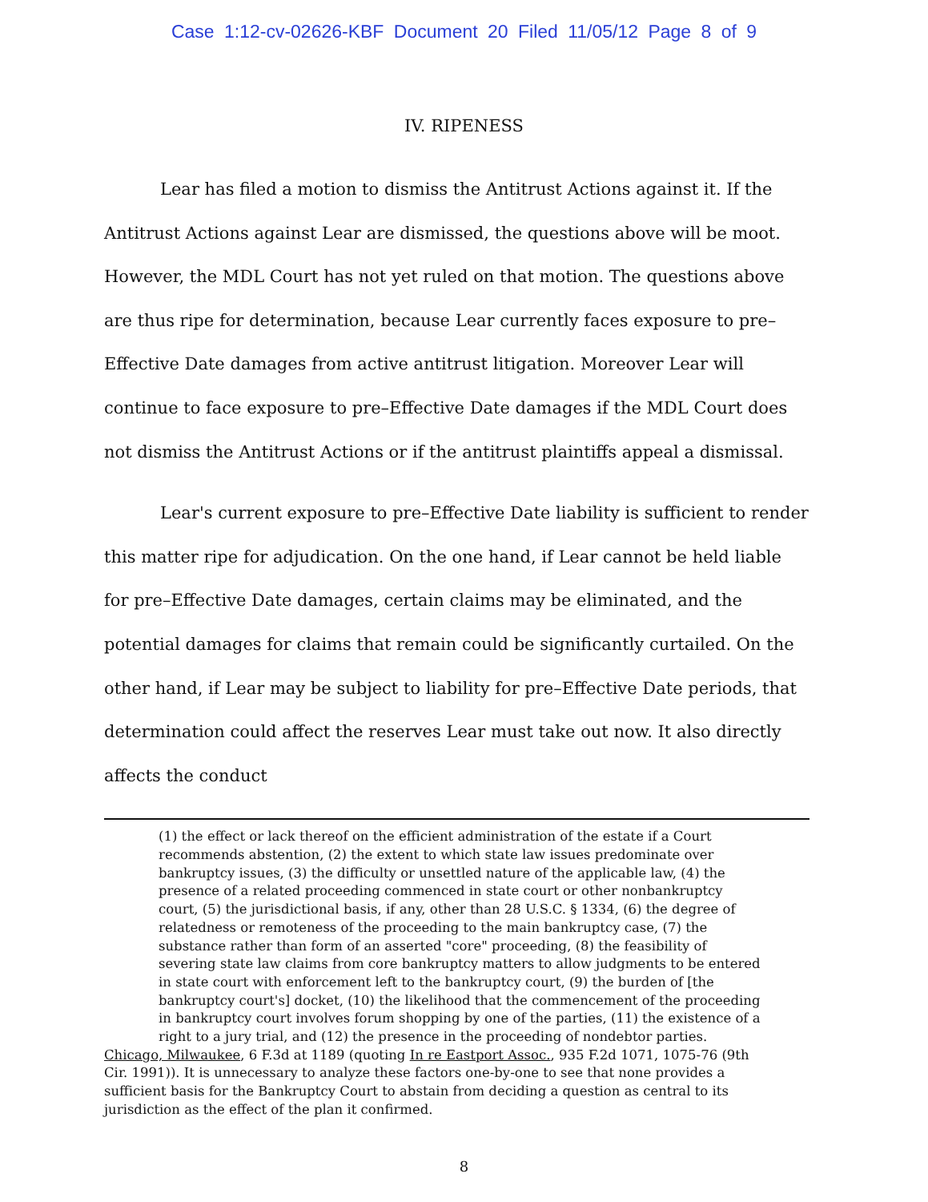Case 1:12-cv-02626-KBF Document 20 Filed 11/05/12 Page 8 of 9
IV. RIPENESS
Lear has filed a motion to dismiss the Antitrust Actions against it. If the Antitrust Actions against Lear are dismissed, the questions above will be moot. However, the MDL Court has not yet ruled on that motion. The questions above are thus ripe for determination, because Lear currently faces exposure to pre–Effective Date damages from active antitrust litigation. Moreover Lear will continue to face exposure to pre–Effective Date damages if the MDL Court does not dismiss the Antitrust Actions or if the antitrust plaintiffs appeal a dismissal.
Lear's current exposure to pre–Effective Date liability is sufficient to render this matter ripe for adjudication. On the one hand, if Lear cannot be held liable for pre–Effective Date damages, certain claims may be eliminated, and the potential damages for claims that remain could be significantly curtailed. On the other hand, if Lear may be subject to liability for pre–Effective Date periods, that determination could affect the reserves Lear must take out now. It also directly affects the conduct
(1) the effect or lack thereof on the efficient administration of the estate if a Court recommends abstention, (2) the extent to which state law issues predominate over bankruptcy issues, (3) the difficulty or unsettled nature of the applicable law, (4) the presence of a related proceeding commenced in state court or other nonbankruptcy court, (5) the jurisdictional basis, if any, other than 28 U.S.C. § 1334, (6) the degree of relatedness or remoteness of the proceeding to the main bankruptcy case, (7) the substance rather than form of an asserted "core" proceeding, (8) the feasibility of severing state law claims from core bankruptcy matters to allow judgments to be entered in state court with enforcement left to the bankruptcy court, (9) the burden of [the bankruptcy court's] docket, (10) the likelihood that the commencement of the proceeding in bankruptcy court involves forum shopping by one of the parties, (11) the existence of a right to a jury trial, and (12) the presence in the proceeding of nondebtor parties.
Chicago, Milwaukee, 6 F.3d at 1189 (quoting In re Eastport Assoc., 935 F.2d 1071, 1075-76 (9th Cir. 1991)). It is unnecessary to analyze these factors one-by-one to see that none provides a sufficient basis for the Bankruptcy Court to abstain from deciding a question as central to its jurisdiction as the effect of the plan it confirmed.
8